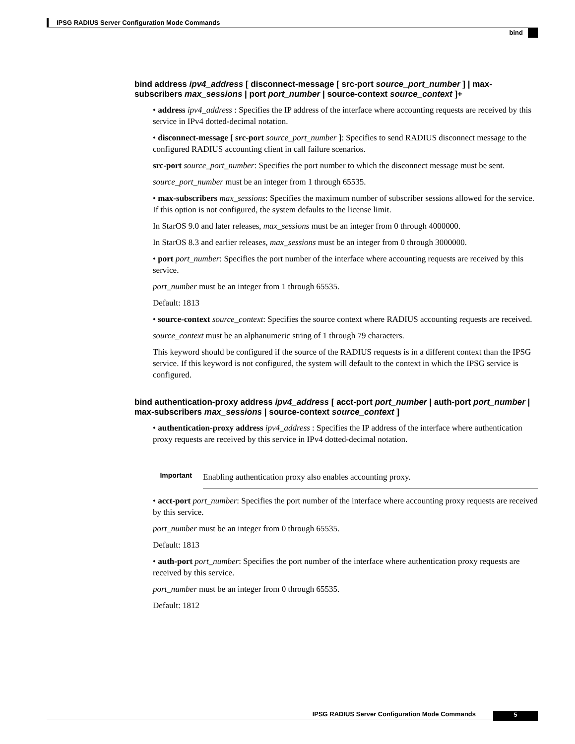IPSG RADIUS Server Configuration Mode Commands
bind
bind address ipv4_address [ disconnect-message [ src-port source_port_number ] | max-subscribers max_sessions | port port_number | source-context source_context ]+
• address ipv4_address : Specifies the IP address of the interface where accounting requests are received by this service in IPv4 dotted-decimal notation.
• disconnect-message [ src-port source_port_number ]: Specifies to send RADIUS disconnect message to the configured RADIUS accounting client in call failure scenarios.
src-port source_port_number: Specifies the port number to which the disconnect message must be sent.
source_port_number must be an integer from 1 through 65535.
• max-subscribers max_sessions: Specifies the maximum number of subscriber sessions allowed for the service. If this option is not configured, the system defaults to the license limit.
In StarOS 9.0 and later releases, max_sessions must be an integer from 0 through 4000000.
In StarOS 8.3 and earlier releases, max_sessions must be an integer from 0 through 3000000.
• port port_number: Specifies the port number of the interface where accounting requests are received by this service.
port_number must be an integer from 1 through 65535.
Default: 1813
• source-context source_context: Specifies the source context where RADIUS accounting requests are received.
source_context must be an alphanumeric string of 1 through 79 characters.
This keyword should be configured if the source of the RADIUS requests is in a different context than the IPSG service. If this keyword is not configured, the system will default to the context in which the IPSG service is configured.
bind authentication-proxy address ipv4_address [ acct-port port_number | auth-port port_number | max-subscribers max_sessions | source-context source_context ]
• authentication-proxy address ipv4_address : Specifies the IP address of the interface where authentication proxy requests are received by this service in IPv4 dotted-decimal notation.
Important
Enabling authentication proxy also enables accounting proxy.
• acct-port port_number: Specifies the port number of the interface where accounting proxy requests are received by this service.
port_number must be an integer from 0 through 65535.
Default: 1813
• auth-port port_number: Specifies the port number of the interface where authentication proxy requests are received by this service.
port_number must be an integer from 0 through 65535.
Default: 1812
IPSG RADIUS Server Configuration Mode Commands 5